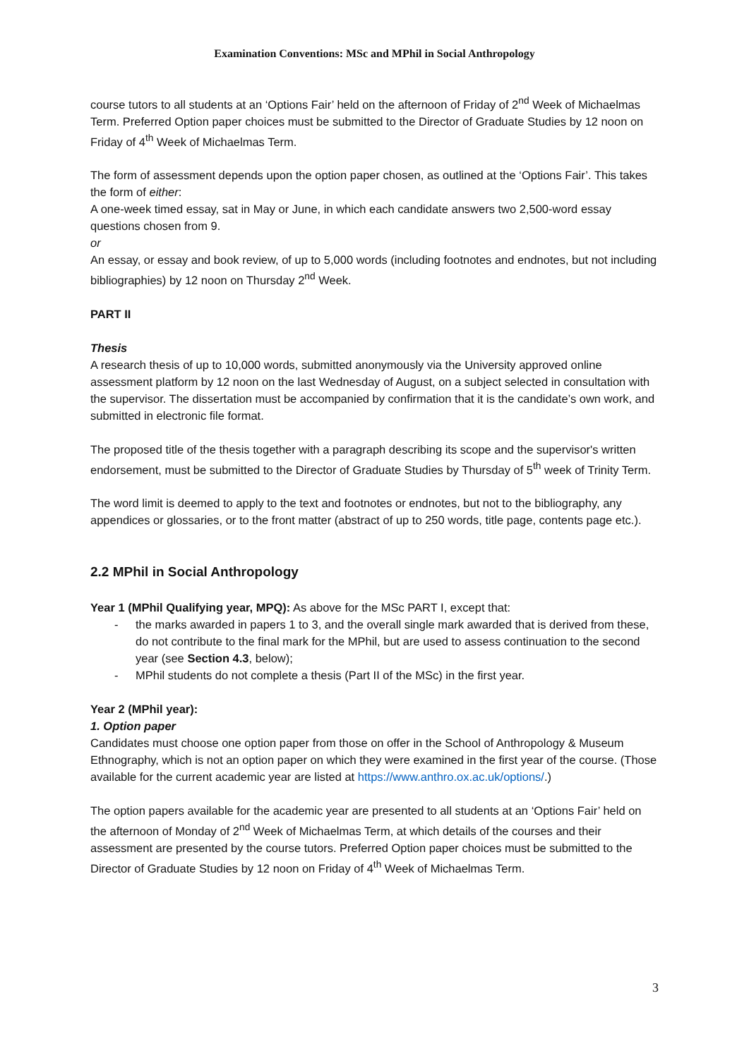Examination Conventions: MSc and MPhil in Social Anthropology
course tutors to all students at an ‘Options Fair’ held on the afternoon of Friday of 2<sup>nd</sup> Week of Michaelmas Term. Preferred Option paper choices must be submitted to the Director of Graduate Studies by 12 noon on Friday of 4<sup>th</sup> Week of Michaelmas Term.
The form of assessment depends upon the option paper chosen, as outlined at the ‘Options Fair’. This takes the form of either:
A one-week timed essay, sat in May or June, in which each candidate answers two 2,500-word essay questions chosen from 9.
or
An essay, or essay and book review, of up to 5,000 words (including footnotes and endnotes, but not including bibliographies) by 12 noon on Thursday 2<sup>nd</sup> Week.
PART II
Thesis
A research thesis of up to 10,000 words, submitted anonymously via the University approved online assessment platform by 12 noon on the last Wednesday of August, on a subject selected in consultation with the supervisor. The dissertation must be accompanied by confirmation that it is the candidate’s own work, and submitted in electronic file format.
The proposed title of the thesis together with a paragraph describing its scope and the supervisor's written endorsement, must be submitted to the Director of Graduate Studies by Thursday of 5<sup>th</sup> week of Trinity Term.
The word limit is deemed to apply to the text and footnotes or endnotes, but not to the bibliography, any appendices or glossaries, or to the front matter (abstract of up to 250 words, title page, contents page etc.).
2.2 MPhil in Social Anthropology
Year 1 (MPhil Qualifying year, MPQ): As above for the MSc PART I, except that:
- the marks awarded in papers 1 to 3, and the overall single mark awarded that is derived from these, do not contribute to the final mark for the MPhil, but are used to assess continuation to the second year (see Section 4.3, below);
- MPhil students do not complete a thesis (Part II of the MSc) in the first year.
Year 2 (MPhil year):
1. Option paper
Candidates must choose one option paper from those on offer in the School of Anthropology & Museum Ethnography, which is not an option paper on which they were examined in the first year of the course. (Those available for the current academic year are listed at https://www.anthro.ox.ac.uk/options/.)
The option papers available for the academic year are presented to all students at an ‘Options Fair’ held on the afternoon of Monday of 2<sup>nd</sup> Week of Michaelmas Term, at which details of the courses and their assessment are presented by the course tutors. Preferred Option paper choices must be submitted to the Director of Graduate Studies by 12 noon on Friday of 4<sup>th</sup> Week of Michaelmas Term.
3